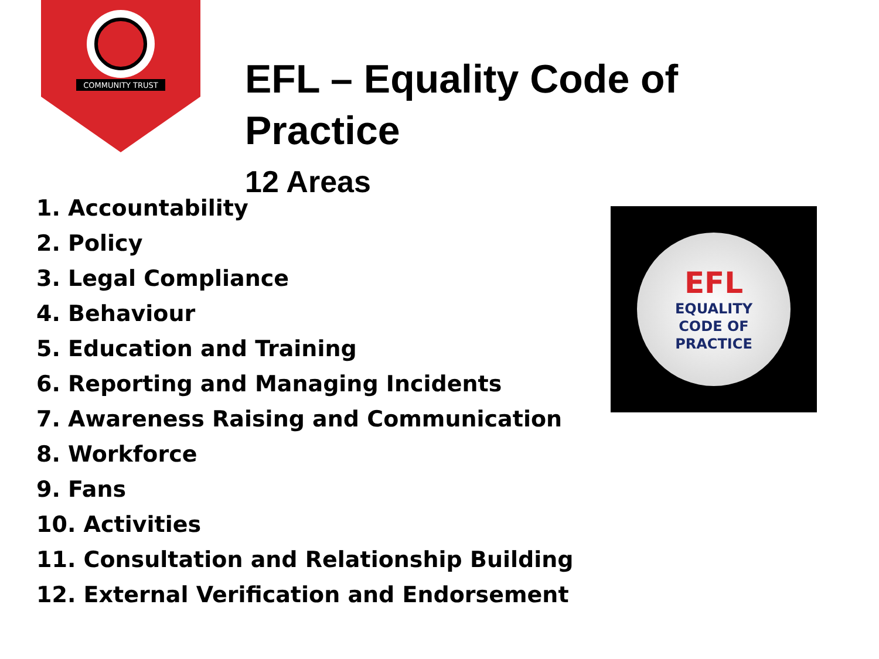COMMUNITY TRUST
EFL – Equality Code of Practice
12 Areas
1. Accountability
2. Policy
3. Legal Compliance
4. Behaviour
5. Education and Training
6. Reporting and Managing Incidents
7. Awareness Raising and Communication
8. Workforce
9. Fans
10. Activities
11. Consultation and Relationship Building
12. External Verification and Endorsement
EFL
EQUALITY
CODE OF
PRACTICE